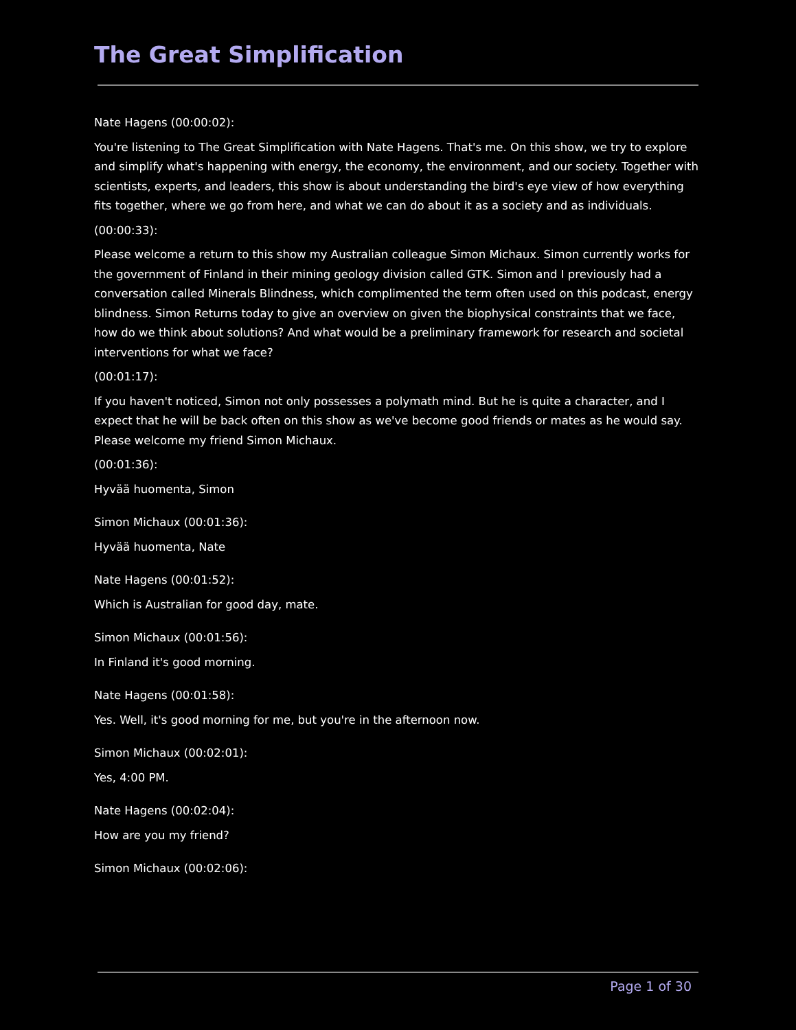The Great Simplification
Nate Hagens (00:00:02):
You're listening to The Great Simplification with Nate Hagens. That's me. On this show, we try to explore and simplify what's happening with energy, the economy, the environment, and our society. Together with scientists, experts, and leaders, this show is about understanding the bird's eye view of how everything fits together, where we go from here, and what we can do about it as a society and as individuals.
(00:00:33):
Please welcome a return to this show my Australian colleague Simon Michaux. Simon currently works for the government of Finland in their mining geology division called GTK. Simon and I previously had a conversation called Minerals Blindness, which complimented the term often used on this podcast, energy blindness. Simon Returns today to give an overview on given the biophysical constraints that we face, how do we think about solutions? And what would be a preliminary framework for research and societal interventions for what we face?
(00:01:17):
If you haven't noticed, Simon not only possesses a polymath mind. But he is quite a character, and I expect that he will be back often on this show as we've become good friends or mates as he would say. Please welcome my friend Simon Michaux.
(00:01:36):
Hyvää huomenta, Simon
Simon Michaux (00:01:36):
Hyvää huomenta, Nate
Nate Hagens (00:01:52):
Which is Australian for good day, mate.
Simon Michaux (00:01:56):
In Finland it's good morning.
Nate Hagens (00:01:58):
Yes. Well, it's good morning for me, but you're in the afternoon now.
Simon Michaux (00:02:01):
Yes, 4:00 PM.
Nate Hagens (00:02:04):
How are you my friend?
Simon Michaux (00:02:06):
Page 1 of 30